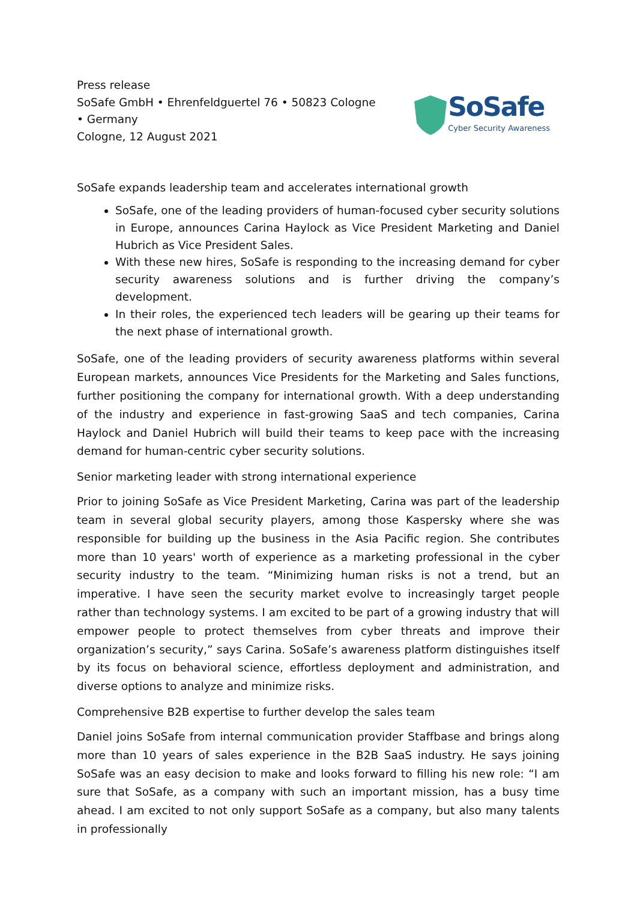Press release
SoSafe GmbH • Ehrenfeldguertel 76 • 50823 Cologne • Germany
Cologne, 12 August 2021
SoSafe
Cyber Security Awareness
SoSafe expands leadership team and accelerates international growth
SoSafe, one of the leading providers of human-focused cyber security solutions in Europe, announces Carina Haylock as Vice President Marketing and Daniel Hubrich as Vice President Sales.
With these new hires, SoSafe is responding to the increasing demand for cyber security awareness solutions and is further driving the company’s development.
In their roles, the experienced tech leaders will be gearing up their teams for the next phase of international growth.
SoSafe, one of the leading providers of security awareness platforms within several European markets, announces Vice Presidents for the Marketing and Sales functions, further positioning the company for international growth. With a deep understanding of the industry and experience in fast-growing SaaS and tech companies, Carina Haylock and Daniel Hubrich will build their teams to keep pace with the increasing demand for human-centric cyber security solutions.
Senior marketing leader with strong international experience
Prior to joining SoSafe as Vice President Marketing, Carina was part of the leadership team in several global security players, among those Kaspersky where she was responsible for building up the business in the Asia Pacific region. She contributes more than 10 years' worth of experience as a marketing professional in the cyber security industry to the team. “Minimizing human risks is not a trend, but an imperative. I have seen the security market evolve to increasingly target people rather than technology systems. I am excited to be part of a growing industry that will empower people to protect themselves from cyber threats and improve their organization’s security,” says Carina. SoSafe’s awareness platform distinguishes itself by its focus on behavioral science, effortless deployment and administration, and diverse options to analyze and minimize risks.
Comprehensive B2B expertise to further develop the sales team
Daniel joins SoSafe from internal communication provider Staffbase and brings along more than 10 years of sales experience in the B2B SaaS industry. He says joining SoSafe was an easy decision to make and looks forward to filling his new role: “I am sure that SoSafe, as a company with such an important mission, has a busy time ahead. I am excited to not only support SoSafe as a company, but also many talents in professionally